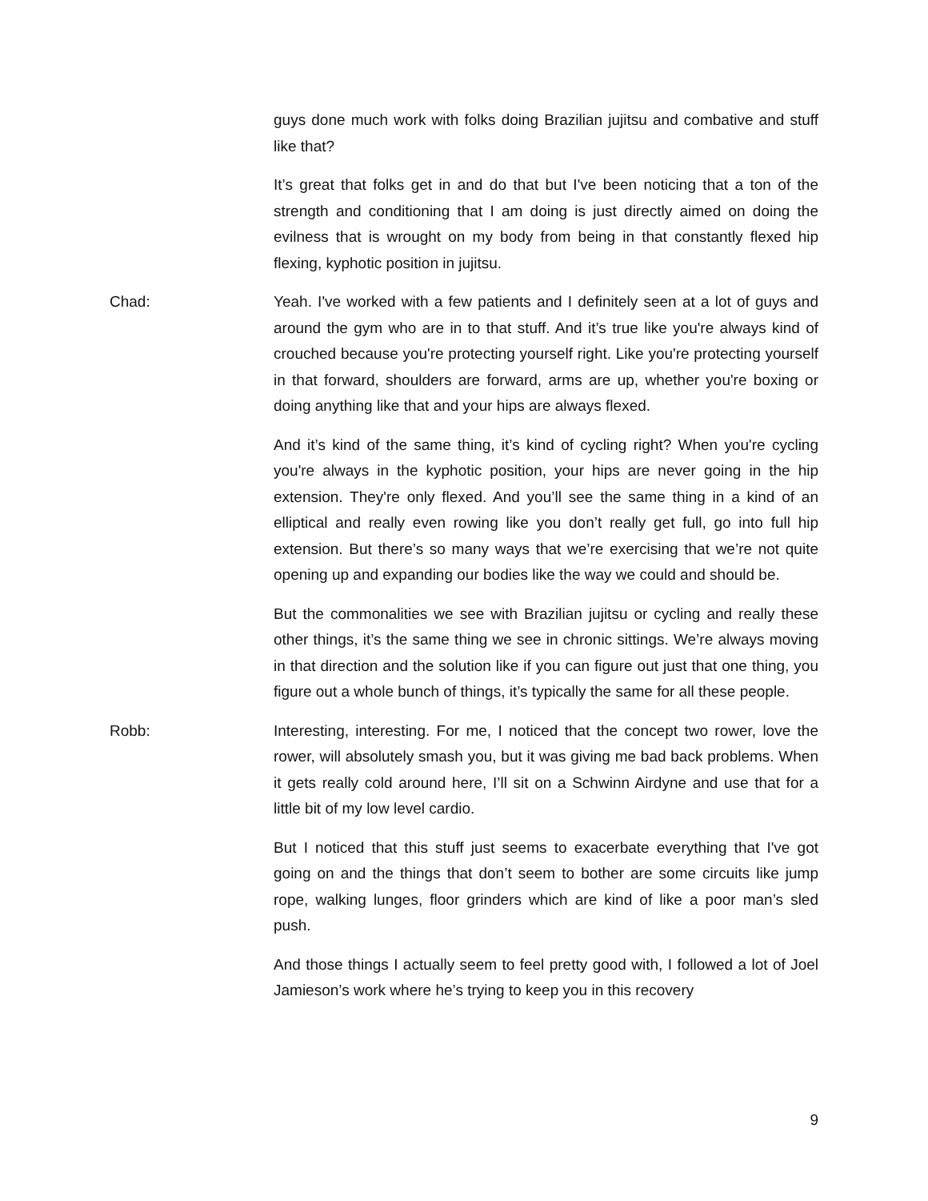guys done much work with folks doing Brazilian jujitsu and combative and stuff like that?
It’s great that folks get in and do that but I've been noticing that a ton of the strength and conditioning that I am doing is just directly aimed on doing the evilness that is wrought on my body from being in that constantly flexed hip flexing, kyphotic position in jujitsu.
Chad: Yeah. I've worked with a few patients and I definitely seen at a lot of guys and around the gym who are in to that stuff. And it’s true like you're always kind of crouched because you're protecting yourself right. Like you're protecting yourself in that forward, shoulders are forward, arms are up, whether you're boxing or doing anything like that and your hips are always flexed.
And it’s kind of the same thing, it’s kind of cycling right? When you're cycling you're always in the kyphotic position, your hips are never going in the hip extension. They're only flexed. And you’ll see the same thing in a kind of an elliptical and really even rowing like you don’t really get full, go into full hip extension. But there’s so many ways that we’re exercising that we’re not quite opening up and expanding our bodies like the way we could and should be.
But the commonalities we see with Brazilian jujitsu or cycling and really these other things, it’s the same thing we see in chronic sittings. We’re always moving in that direction and the solution like if you can figure out just that one thing, you figure out a whole bunch of things, it’s typically the same for all these people.
Robb: Interesting, interesting. For me, I noticed that the concept two rower, love the rower, will absolutely smash you, but it was giving me bad back problems. When it gets really cold around here, I’ll sit on a Schwinn Airdyne and use that for a little bit of my low level cardio.
But I noticed that this stuff just seems to exacerbate everything that I've got going on and the things that don’t seem to bother are some circuits like jump rope, walking lunges, floor grinders which are kind of like a poor man’s sled push.
And those things I actually seem to feel pretty good with, I followed a lot of Joel Jamieson’s work where he’s trying to keep you in this recovery
9